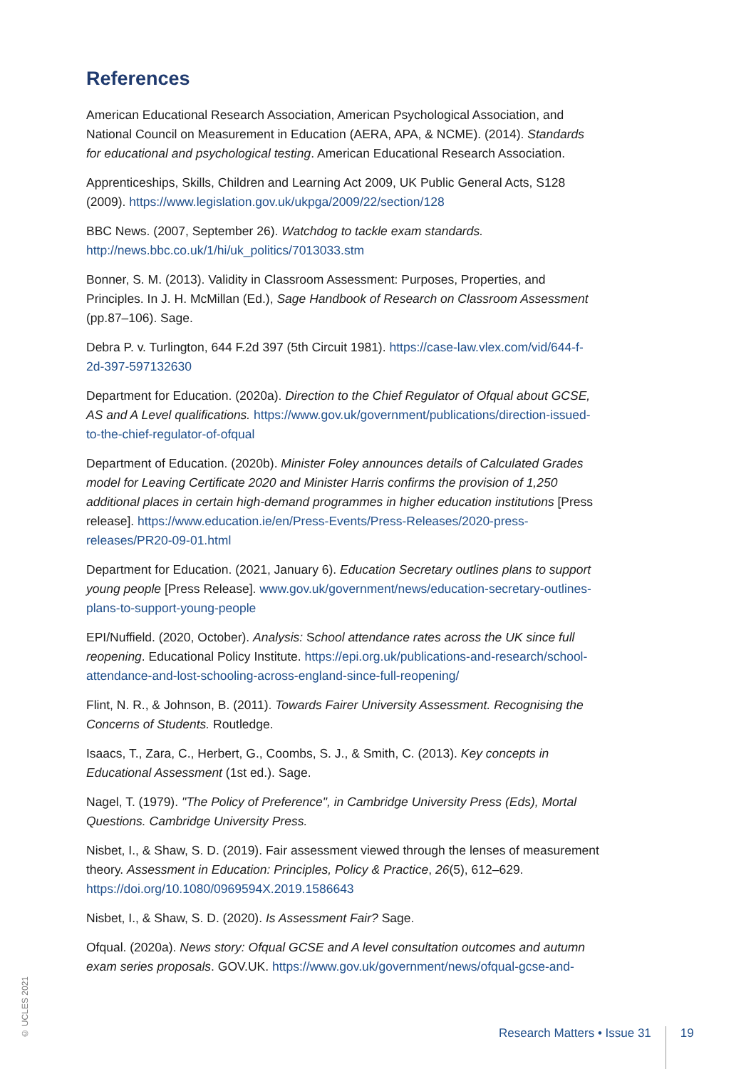References
American Educational Research Association, American Psychological Association, and National Council on Measurement in Education (AERA, APA, & NCME). (2014). Standards for educational and psychological testing. American Educational Research Association.
Apprenticeships, Skills, Children and Learning Act 2009, UK Public General Acts, S128 (2009). https://www.legislation.gov.uk/ukpga/2009/22/section/128
BBC News. (2007, September 26). Watchdog to tackle exam standards. http://news.bbc.co.uk/1/hi/uk_politics/7013033.stm
Bonner, S. M. (2013). Validity in Classroom Assessment: Purposes, Properties, and Principles. In J. H. McMillan (Ed.), Sage Handbook of Research on Classroom Assessment (pp.87–106). Sage.
Debra P. v. Turlington, 644 F.2d 397 (5th Circuit 1981). https://case-law.vlex.com/vid/644-f-2d-397-597132630
Department for Education. (2020a). Direction to the Chief Regulator of Ofqual about GCSE, AS and A Level qualifications. https://www.gov.uk/government/publications/direction-issued-to-the-chief-regulator-of-ofqual
Department of Education. (2020b). Minister Foley announces details of Calculated Grades model for Leaving Certificate 2020 and Minister Harris confirms the provision of 1,250 additional places in certain high-demand programmes in higher education institutions [Press release]. https://www.education.ie/en/Press-Events/Press-Releases/2020-press-releases/PR20-09-01.html
Department for Education. (2021, January 6). Education Secretary outlines plans to support young people [Press Release]. www.gov.uk/government/news/education-secretary-outlines-plans-to-support-young-people
EPI/Nuffield. (2020, October). Analysis: School attendance rates across the UK since full reopening. Educational Policy Institute. https://epi.org.uk/publications-and-research/school-attendance-and-lost-schooling-across-england-since-full-reopening/
Flint, N. R., & Johnson, B. (2011). Towards Fairer University Assessment. Recognising the Concerns of Students. Routledge.
Isaacs, T., Zara, C., Herbert, G., Coombs, S. J., & Smith, C. (2013). Key concepts in Educational Assessment (1st ed.). Sage.
Nagel, T. (1979). "The Policy of Preference", in Cambridge University Press (Eds), Mortal Questions. Cambridge University Press.
Nisbet, I., & Shaw, S. D. (2019). Fair assessment viewed through the lenses of measurement theory. Assessment in Education: Principles, Policy & Practice, 26(5), 612–629. https://doi.org/10.1080/0969594X.2019.1586643
Nisbet, I., & Shaw, S. D. (2020). Is Assessment Fair? Sage.
Ofqual. (2020a). News story: Ofqual GCSE and A level consultation outcomes and autumn exam series proposals. GOV.UK. https://www.gov.uk/government/news/ofqual-gcse-and-
© UCLES 2021
Research Matters • Issue 31 19